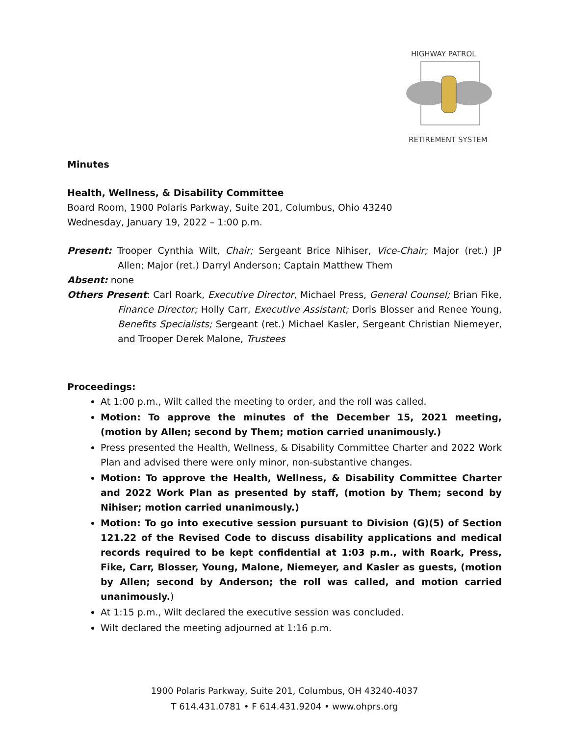HIGHWAY PATROL
RETIREMENT SYSTEM
Minutes
Health, Wellness, & Disability Committee
Board Room, 1900 Polaris Parkway, Suite 201, Columbus, Ohio 43240
Wednesday, January 19, 2022 – 1:00 p.m.
Present: Trooper Cynthia Wilt, Chair; Sergeant Brice Nihiser, Vice-Chair; Major (ret.) JP Allen; Major (ret.) Darryl Anderson; Captain Matthew Them
Absent: none
Others Present: Carl Roark, Executive Director, Michael Press, General Counsel; Brian Fike, Finance Director; Holly Carr, Executive Assistant; Doris Blosser and Renee Young, Benefits Specialists; Sergeant (ret.) Michael Kasler, Sergeant Christian Niemeyer, and Trooper Derek Malone, Trustees
Proceedings:
At 1:00 p.m., Wilt called the meeting to order, and the roll was called.
Motion: To approve the minutes of the December 15, 2021 meeting, (motion by Allen; second by Them; motion carried unanimously.)
Press presented the Health, Wellness, & Disability Committee Charter and 2022 Work Plan and advised there were only minor, non-substantive changes.
Motion: To approve the Health, Wellness, & Disability Committee Charter and 2022 Work Plan as presented by staff, (motion by Them; second by Nihiser; motion carried unanimously.)
Motion: To go into executive session pursuant to Division (G)(5) of Section 121.22 of the Revised Code to discuss disability applications and medical records required to be kept confidential at 1:03 p.m., with Roark, Press, Fike, Carr, Blosser, Young, Malone, Niemeyer, and Kasler as guests, (motion by Allen; second by Anderson; the roll was called, and motion carried unanimously.)
At 1:15 p.m., Wilt declared the executive session was concluded.
Wilt declared the meeting adjourned at 1:16 p.m.
1900 Polaris Parkway, Suite 201, Columbus, OH 43240-4037
T 614.431.0781 • F 614.431.9204 • www.ohprs.org